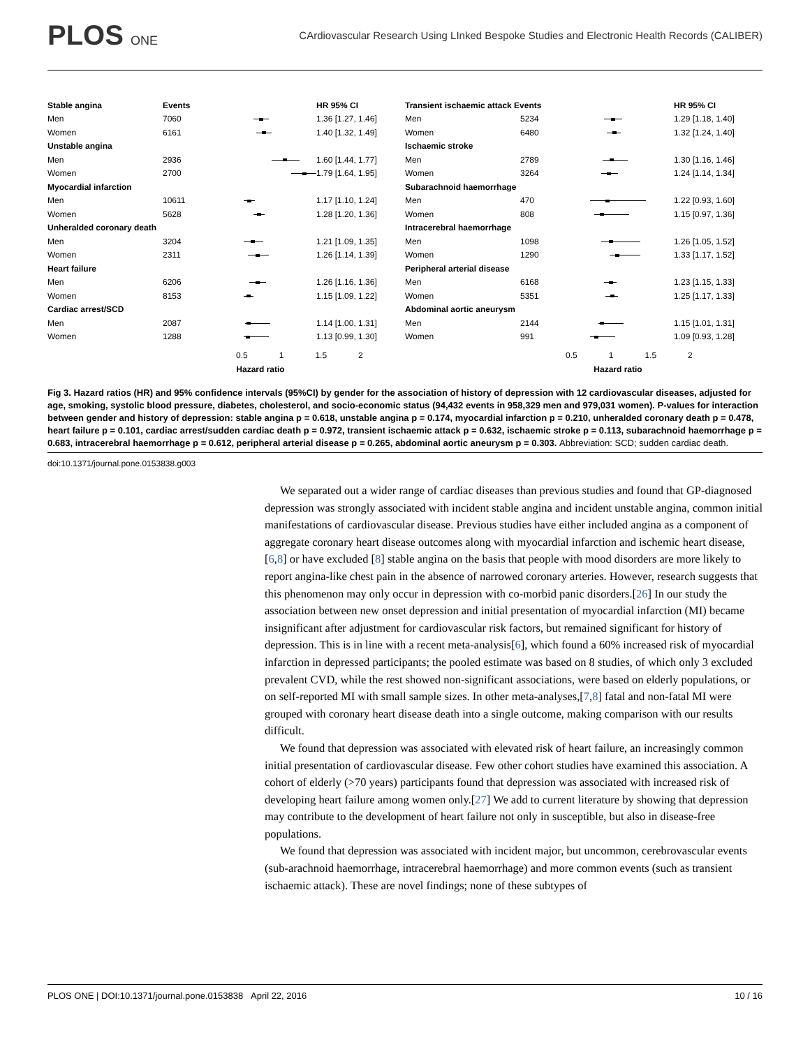PLOS ONE
CArdiovascular Research Using LInked Bespoke Studies and Electronic Health Records (CALIBER)
Stable angina Events HR 95% CI
Men 7060
1.36 [1.27, 1.46]
Women 6161
1.40 [1.32, 1.49]
Unstable angina
Men 2936
1.60 [1.44, 1.77]
Women 2700
1.79 [1.64, 1.95]
Myocardial infarction
Men 10611
1.17 [1.10, 1.24]
Women 5628
1.28 [1.20, 1.36]
Unheralded coronary death
Men 3204
1.21 [1.09, 1.35]
Women 2311
1.26 [1.14, 1.39]
Heart failure
Men 6206
1.26 [1.16, 1.36]
Women 8153
1.15 [1.09, 1.22]
Cardiac arrest/SCD
Men 2087
1.14 [1.00, 1.31]
Women 1288
1.13 [0.99, 1.30]
0.5 1 1.5 2
Hazard ratio
Transient ischaemic attack Events
HR 95% CI
Men 5234
1.29 [1.18, 1.40]
Women 6480
1.32 [1.24, 1.40]
Ischaemic stroke
Men 2789
1.30 [1.16, 1.46]
Women 3264
1.24 [1.14, 1.34]
Subarachnoid haemorrhage
Men 470
1.22 [0.93, 1.60]
Women 808
1.15 [0.97, 1.36]
Intracerebral haemorrhage
Men 1098
1.26 [1.05, 1.52]
Women 1290
1.33 [1.17, 1.52]
Peripheral arterial disease
Men 6168
1.23 [1.15, 1.33]
Women 5351
1.25 [1.17, 1.33]
Abdominal aortic aneurysm
Men 2144
1.15 [1.01, 1.31]
Women 991
1.09 [0.93, 1.28]
0.5 1 1.5 2
Hazard ratio
Fig 3. Hazard ratios (HR) and 95% confidence intervals (95%CI) by gender for the association of history of depression with 12 cardiovascular diseases, adjusted for age, smoking, systolic blood pressure, diabetes, cholesterol, and socio-economic status (94,432 events in 958,329 men and 979,031 women). P-values for interaction between gender and history of depression: stable angina p = 0.618, unstable angina p = 0.174, myocardial infarction p = 0.210, unheralded coronary death p = 0.478, heart failure p = 0.101, cardiac arrest/sudden cardiac death p = 0.972, transient ischaemic attack p = 0.632, ischaemic stroke p = 0.113, subarachnoid haemorrhage p = 0.683, intracerebral haemorrhage p = 0.612, peripheral arterial disease p = 0.265, abdominal aortic aneurysm p = 0.303. Abbreviation: SCD; sudden cardiac death.
doi:10.1371/journal.pone.0153838.g003
We separated out a wider range of cardiac diseases than previous studies and found that GP-diagnosed depression was strongly associated with incident stable angina and incident unstable angina, common initial manifestations of cardiovascular disease. Previous studies have either included angina as a component of aggregate coronary heart disease outcomes along with myocardial infarction and ischemic heart disease,[6,8] or have excluded [8] stable angina on the basis that people with mood disorders are more likely to report angina-like chest pain in the absence of narrowed coronary arteries. However, research suggests that this phenomenon may only occur in depression with co-morbid panic disorders.[26] In our study the association between new onset depression and initial presentation of myocardial infarction (MI) became insignificant after adjustment for cardiovascular risk factors, but remained significant for history of depression. This is in line with a recent meta-analysis[6], which found a 60% increased risk of myocardial infarction in depressed participants; the pooled estimate was based on 8 studies, of which only 3 excluded prevalent CVD, while the rest showed non-significant associations, were based on elderly populations, or on self-reported MI with small sample sizes. In other meta-analyses,[7,8] fatal and non-fatal MI were grouped with coronary heart disease death into a single outcome, making comparison with our results difficult.
We found that depression was associated with elevated risk of heart failure, an increasingly common initial presentation of cardiovascular disease. Few other cohort studies have examined this association. A cohort of elderly (>70 years) participants found that depression was associated with increased risk of developing heart failure among women only.[27] We add to current literature by showing that depression may contribute to the development of heart failure not only in susceptible, but also in disease-free populations.
We found that depression was associated with incident major, but uncommon, cerebrovascular events (sub-arachnoid haemorrhage, intracerebral haemorrhage) and more common events (such as transient ischaemic attack). These are novel findings; none of these subtypes of
PLOS ONE | DOI:10.1371/journal.pone.0153838 April 22, 2016 10 / 16